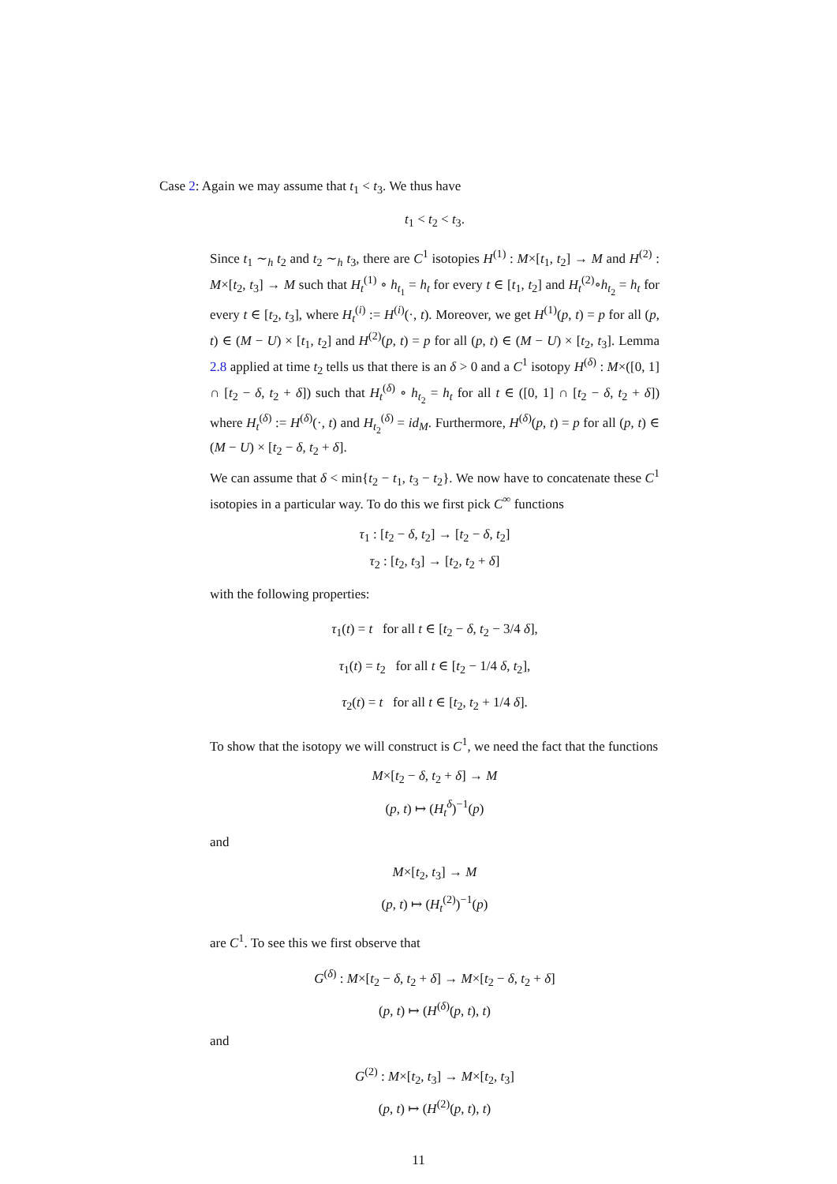Case 2: Again we may assume that t<sub>1</sub> < t<sub>3</sub>. We thus have
t<sub>1</sub> < t<sub>2</sub> < t<sub>3</sub>.
Since t<sub>1</sub> ∼<sub>h</sub> t<sub>2</sub> and t<sub>2</sub> ∼<sub>h</sub> t<sub>3</sub>, there are C<sup>1</sup> isotopies H<sup>(1)</sup> : M×[t<sub>1</sub>, t<sub>2</sub>] → M and H<sup>(2)</sup> : M×[t<sub>2</sub>, t<sub>3</sub>] → M such that H<sub>t</sub><sup>(1)</sup> ∘ h<sub>t<sub>1</sub></sub> = h<sub>t</sub> for every t ∈ [t<sub>1</sub>, t<sub>2</sub>] and H<sub>t</sub><sup>(2)</sup>∘h<sub>t<sub>2</sub></sub> = h<sub>t</sub> for every t ∈ [t<sub>2</sub>, t<sub>3</sub>], where H<sub>t</sub><sup>(i)</sup> := H<sup>(i)</sup>(·, t). Moreover, we get H<sup>(1)</sup>(p, t) = p for all (p, t) ∈ (M − U) × [t<sub>1</sub>, t<sub>2</sub>] and H<sup>(2)</sup>(p, t) = p for all (p, t) ∈ (M − U) × [t<sub>2</sub>, t<sub>3</sub>]. Lemma 2.8 applied at time t<sub>2</sub> tells us that there is an δ > 0 and a C<sup>1</sup> isotopy H<sup>(δ)</sup> : M×([0, 1] ∩ [t<sub>2</sub> − δ, t<sub>2</sub> + δ]) such that H<sub>t</sub><sup>(δ)</sup> ∘ h<sub>t<sub>2</sub></sub> = h<sub>t</sub> for all t ∈ ([0, 1] ∩ [t<sub>2</sub> − δ, t<sub>2</sub> + δ]) where H<sub>t</sub><sup>(δ)</sup> := H<sup>(δ)</sup>(·, t) and H<sub>t<sub>2</sub></sub><sup>(δ)</sup> = id<sub>M</sub>. Furthermore, H<sup>(δ)</sup>(p, t) = p for all (p, t) ∈ (M − U) × [t<sub>2</sub> − δ, t<sub>2</sub> + δ].
We can assume that δ < min{t<sub>2</sub> − t<sub>1</sub>, t<sub>3</sub> − t<sub>2</sub>}. We now have to concatenate these C<sup>1</sup> isotopies in a particular way. To do this we first pick C<sup>∞</sup> functions
τ<sub>1</sub> : [t<sub>2</sub> − δ, t<sub>2</sub>] → [t<sub>2</sub> − δ, t<sub>2</sub>]
τ<sub>2</sub> : [t<sub>2</sub>, t<sub>3</sub>] → [t<sub>2</sub>, t<sub>2</sub> + δ]
with the following properties:
τ<sub>1</sub>(t) = t for all t ∈ [t<sub>2</sub> − δ, t<sub>2</sub> − 3/4 δ],
τ<sub>1</sub>(t) = t<sub>2</sub> for all t ∈ [t<sub>2</sub> − 1/4 δ, t<sub>2</sub>],
τ<sub>2</sub>(t) = t for all t ∈ [t<sub>2</sub>, t<sub>2</sub> + 1/4 δ].
To show that the isotopy we will construct is C<sup>1</sup>, we need the fact that the functions
M×[t<sub>2</sub> − δ, t<sub>2</sub> + δ] → M
(p, t) ↦ (H<sub>t</sub><sup>δ</sup>)<sup>−1</sup>(p)
and
M×[t<sub>2</sub>, t<sub>3</sub>] → M
(p, t) ↦ (H<sub>t</sub><sup>(2)</sup>)<sup>−1</sup>(p)
are C<sup>1</sup>. To see this we first observe that
G<sup>(δ)</sup> : M×[t<sub>2</sub> − δ, t<sub>2</sub> + δ] → M×[t<sub>2</sub> − δ, t<sub>2</sub> + δ]
(p, t) ↦ (H<sup>(δ)</sup>(p, t), t)
and
G<sup>(2)</sup> : M×[t<sub>2</sub>, t<sub>3</sub>] → M×[t<sub>2</sub>, t<sub>3</sub>]
(p, t) ↦ (H<sup>(2)</sup>(p, t), t)
11